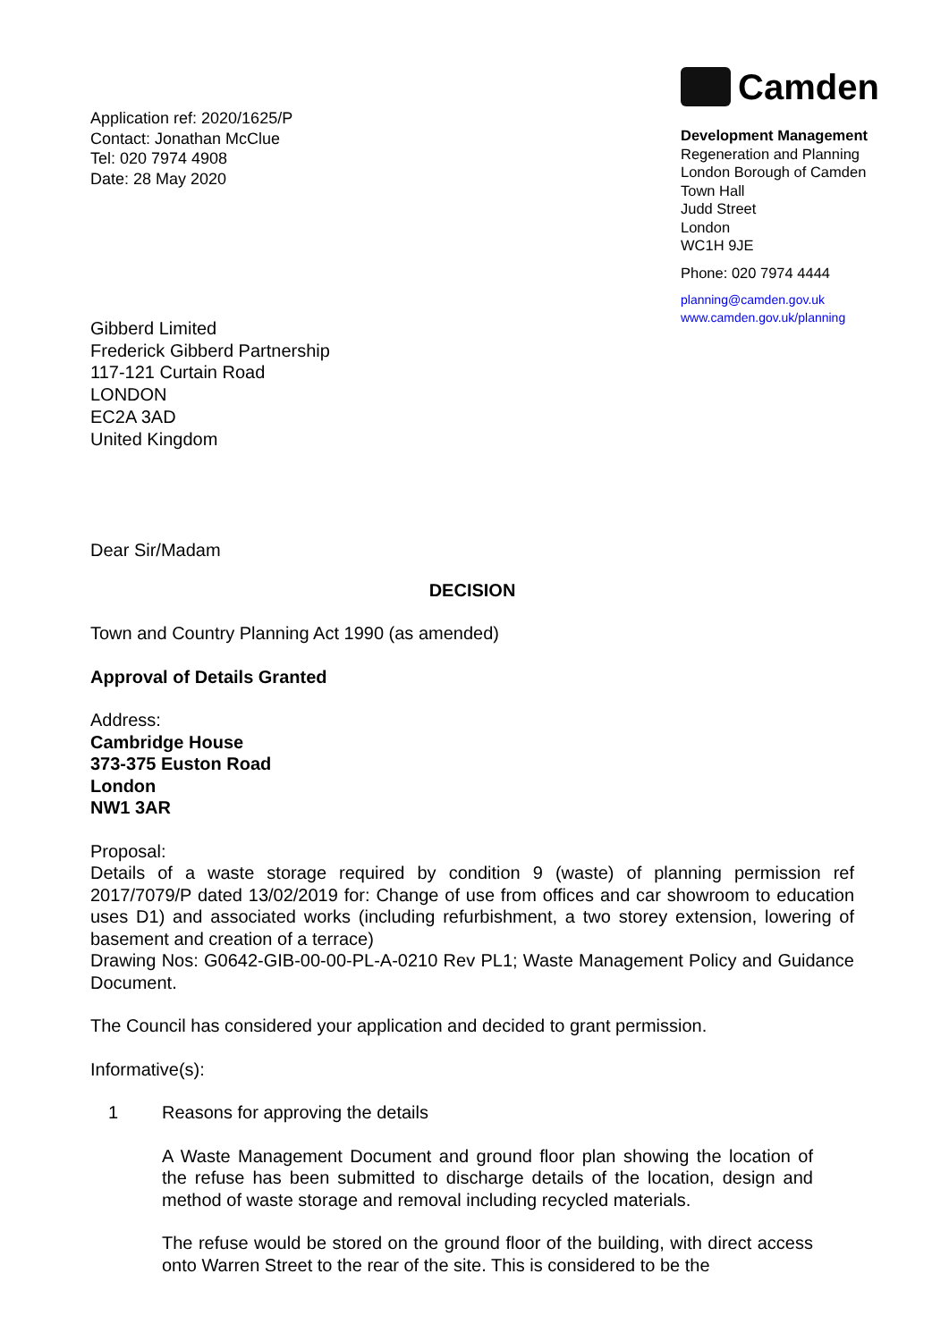Application ref: 2020/1625/P
Contact: Jonathan McClue
Tel: 020 7974 4908
Date: 28 May 2020
Camden
Development Management
Regeneration and Planning
London Borough of Camden
Town Hall
Judd Street
London
WC1H 9JE
Phone: 020 7974 4444
planning@camden.gov.uk
www.camden.gov.uk/planning
Gibberd Limited
Frederick Gibberd Partnership
117-121 Curtain Road
LONDON
EC2A 3AD
United Kingdom
Dear Sir/Madam
DECISION
Town and Country Planning Act 1990 (as amended)
Approval of Details Granted
Address:
Cambridge House
373-375 Euston Road
London
NW1 3AR
Proposal:
Details of a waste storage required by condition 9 (waste) of planning permission ref 2017/7079/P dated 13/02/2019 for: Change of use from offices and car showroom to education uses D1) and associated works (including refurbishment, a two storey extension, lowering of basement and creation of a terrace)
Drawing Nos: G0642-GIB-00-00-PL-A-0210 Rev PL1; Waste Management Policy and Guidance Document.
The Council has considered your application and decided to grant permission.
Informative(s):
1 Reasons for approving the details
A Waste Management Document and ground floor plan showing the location of the refuse has been submitted to discharge details of the location, design and method of waste storage and removal including recycled materials.
The refuse would be stored on the ground floor of the building, with direct access onto Warren Street to the rear of the site. This is considered to be the